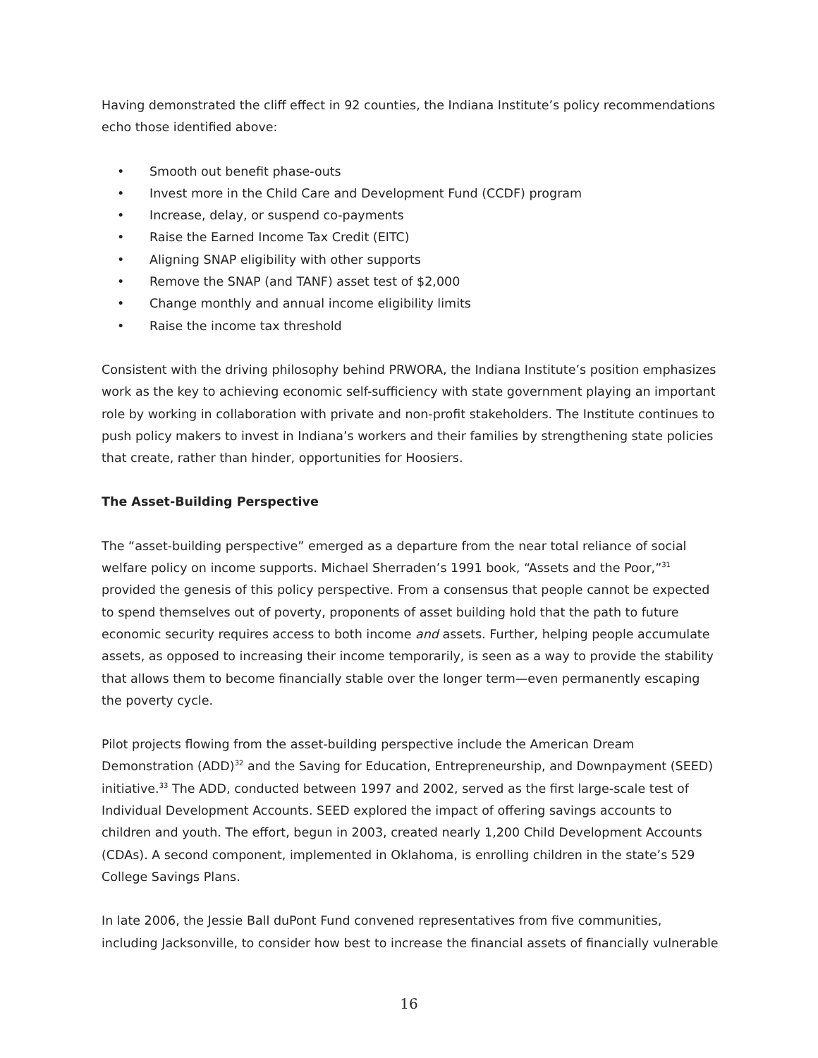Having demonstrated the cliff effect in 92 counties, the Indiana Institute’s policy recommendations echo those identified above:
• Smooth out benefit phase-outs
• Invest more in the Child Care and Development Fund (CCDF) program
• Increase, delay, or suspend co-payments
• Raise the Earned Income Tax Credit (EITC)
• Aligning SNAP eligibility with other supports
• Remove the SNAP (and TANF) asset test of $2,000
• Change monthly and annual income eligibility limits
• Raise the income tax threshold
Consistent with the driving philosophy behind PRWORA, the Indiana Institute’s position emphasizes work as the key to achieving economic self-sufficiency with state government playing an important role by working in collaboration with private and non-profit stakeholders. The Institute continues to push policy makers to invest in Indiana’s workers and their families by strengthening state policies that create, rather than hinder, opportunities for Hoosiers.
The Asset-Building Perspective
The “asset-building perspective” emerged as a departure from the near total reliance of social welfare policy on income supports. Michael Sherraden’s 1991 book, “Assets and the Poor,”<sup>31</sup> provided the genesis of this policy perspective. From a consensus that people cannot be expected to spend themselves out of poverty, proponents of asset building hold that the path to future economic security requires access to both income and assets. Further, helping people accumulate assets, as opposed to increasing their income temporarily, is seen as a way to provide the stability that allows them to become financially stable over the longer term—even permanently escaping the poverty cycle.
Pilot projects flowing from the asset-building perspective include the American Dream Demonstration (ADD)<sup>32</sup> and the Saving for Education, Entrepreneurship, and Downpayment (SEED) initiative.<sup>33</sup> The ADD, conducted between 1997 and 2002, served as the first large-scale test of Individual Development Accounts. SEED explored the impact of offering savings accounts to children and youth. The effort, begun in 2003, created nearly 1,200 Child Development Accounts (CDAs). A second component, implemented in Oklahoma, is enrolling children in the state’s 529 College Savings Plans.
In late 2006, the Jessie Ball duPont Fund convened representatives from five communities, including Jacksonville, to consider how best to increase the financial assets of financially vulnerable
16